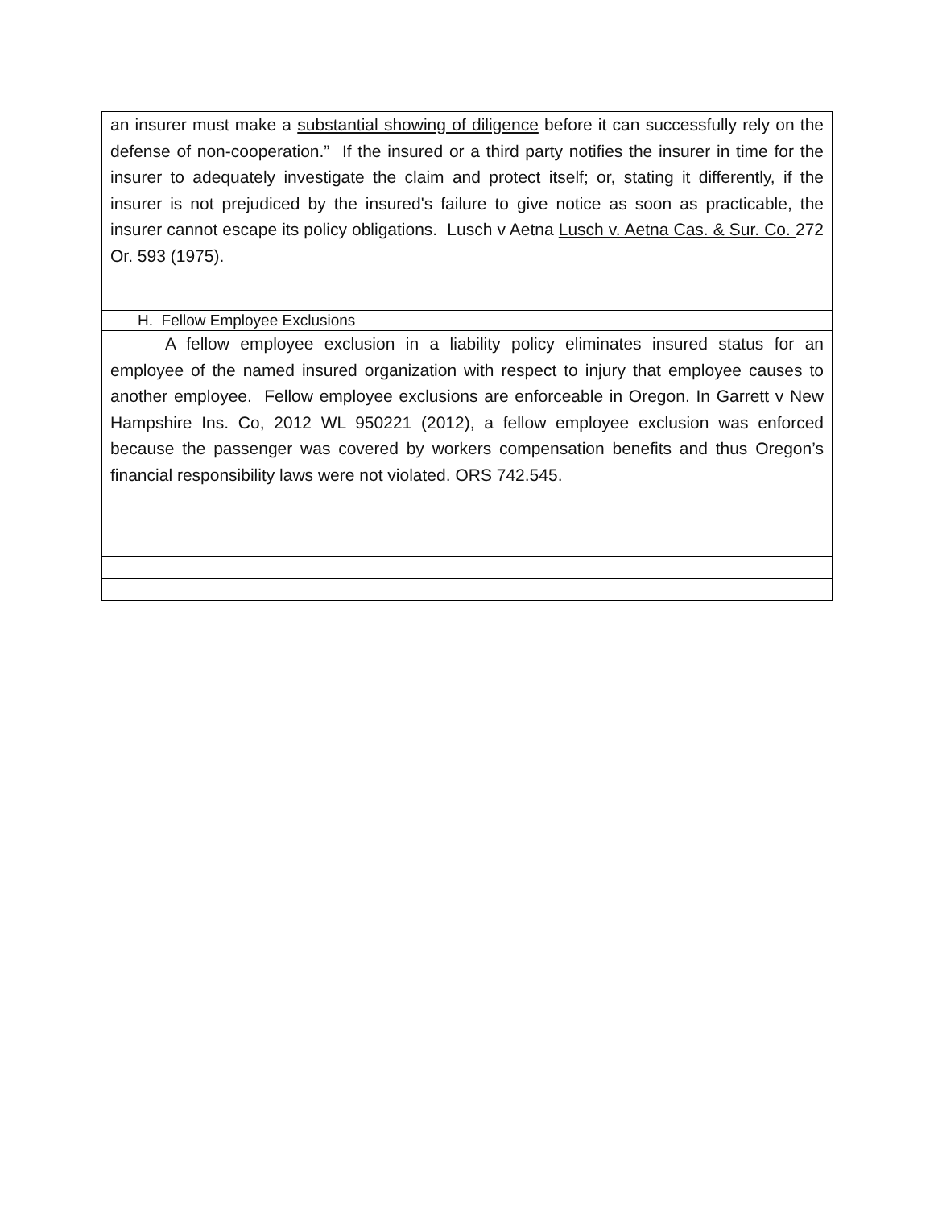| an insurer must make a substantial showing of diligence before it can successfully rely on the defense of non-cooperation.” If the insured or a third party notifies the insurer in time for the insurer to adequately investigate the claim and protect itself; or, stating it differently, if the insurer is not prejudiced by the insured's failure to give notice as soon as practicable, the insurer cannot escape its policy obligations. Lusch v Aetna Lusch v. Aetna Cas. & Sur. Co. 272 Or. 593 (1975). |
| H. Fellow Employee Exclusions |
| A fellow employee exclusion in a liability policy eliminates insured status for an employee of the named insured organization with respect to injury that employee causes to another employee. Fellow employee exclusions are enforceable in Oregon. In Garrett v New Hampshire Ins. Co, 2012 WL 950221 (2012), a fellow employee exclusion was enforced because the passenger was covered by workers compensation benefits and thus Oregon’s financial responsibility laws were not violated. ORS 742.545. |